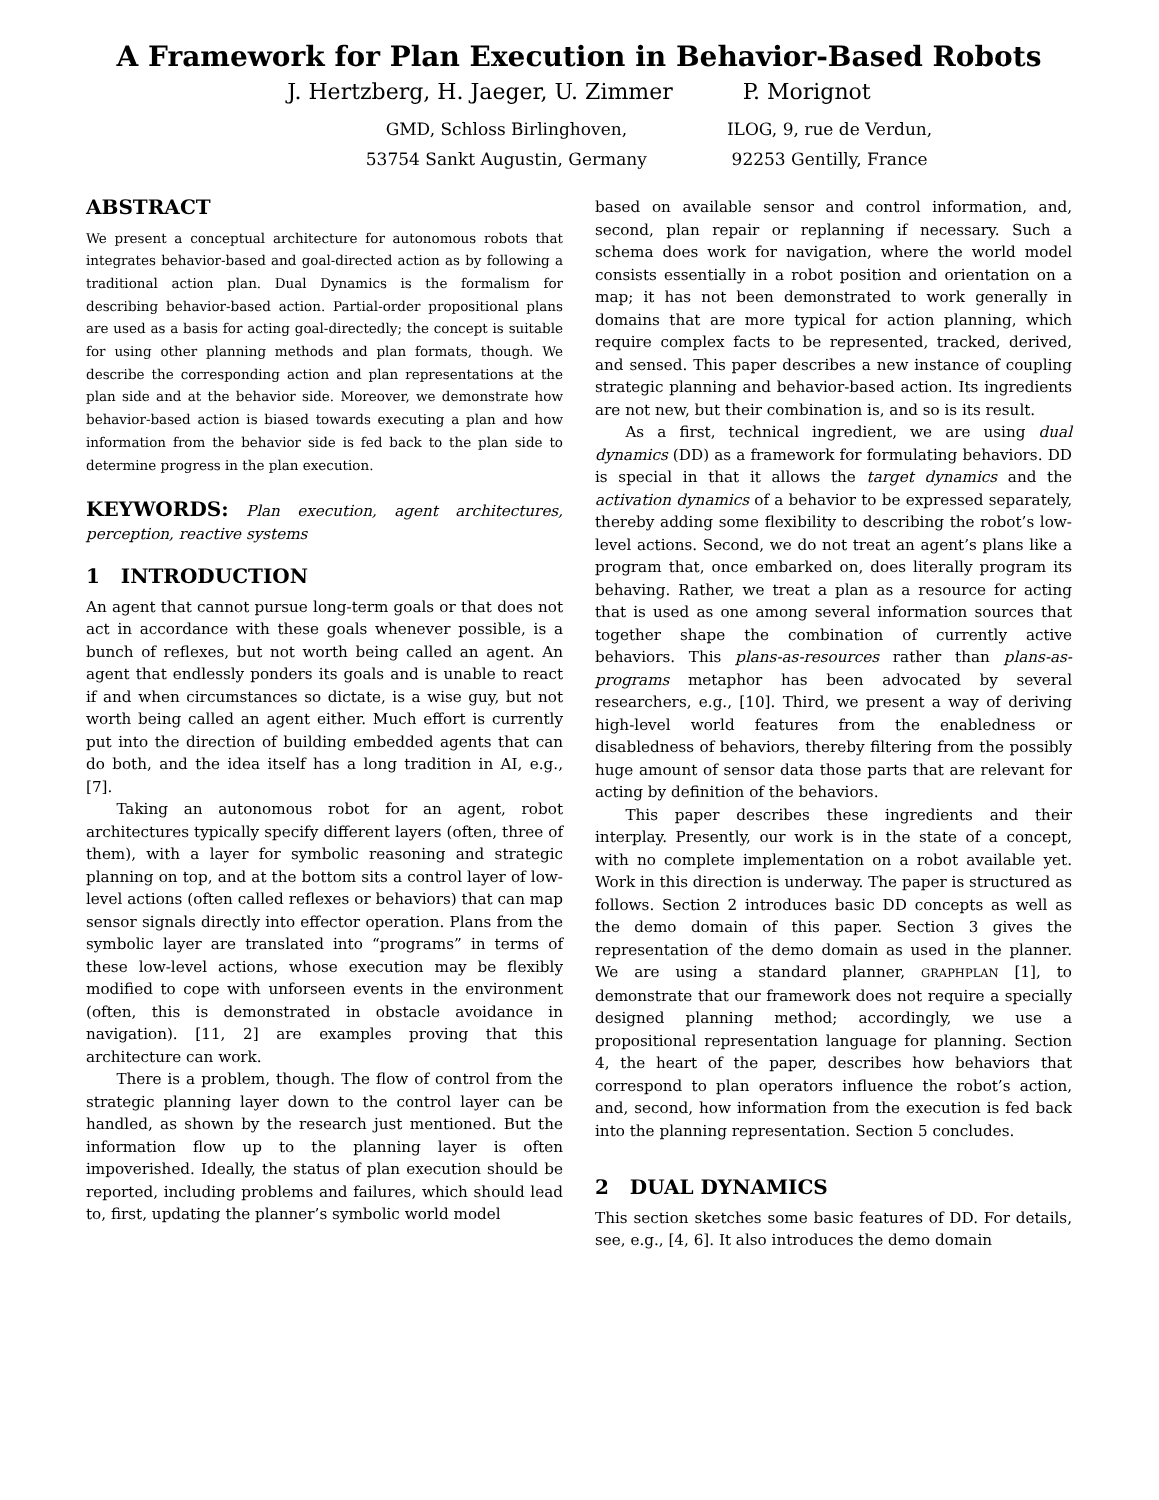A Framework for Plan Execution in Behavior-Based Robots
J. Hertzberg, H. Jaeger, U. Zimmer P. Morignot
GMD, Schloss Birlinghoven,
53754 Sankt Augustin, Germany
ILOG, 9, rue de Verdun,
92253 Gentilly, France
ABSTRACT
We present a conceptual architecture for autonomous robots that integrates behavior-based and goal-directed action as by following a traditional action plan. Dual Dynamics is the formalism for describing behavior-based action. Partial-order propositional plans are used as a basis for acting goal-directedly; the concept is suitable for using other planning methods and plan formats, though. We describe the corresponding action and plan representations at the plan side and at the behavior side. Moreover, we demonstrate how behavior-based action is biased towards executing a plan and how information from the behavior side is fed back to the plan side to determine progress in the plan execution.
KEYWORDS: Plan execution, agent architectures, perception, reactive systems
1 INTRODUCTION
An agent that cannot pursue long-term goals or that does not act in accordance with these goals whenever possible, is a bunch of reflexes, but not worth being called an agent. An agent that endlessly ponders its goals and is unable to react if and when circumstances so dictate, is a wise guy, but not worth being called an agent either. Much effort is currently put into the direction of building embedded agents that can do both, and the idea itself has a long tradition in AI, e.g., [7].
Taking an autonomous robot for an agent, robot architectures typically specify different layers (often, three of them), with a layer for symbolic reasoning and strategic planning on top, and at the bottom sits a control layer of low-level actions (often called reflexes or behaviors) that can map sensor signals directly into effector operation. Plans from the symbolic layer are translated into “programs” in terms of these low-level actions, whose execution may be flexibly modified to cope with unforseen events in the environment (often, this is demonstrated in obstacle avoidance in navigation). [11, 2] are examples proving that this architecture can work.
There is a problem, though. The flow of control from the strategic planning layer down to the control layer can be handled, as shown by the research just mentioned. But the information flow up to the planning layer is often impoverished. Ideally, the status of plan execution should be reported, including problems and failures, which should lead to, first, updating the planner’s symbolic world model
based on available sensor and control information, and, second, plan repair or replanning if necessary. Such a schema does work for navigation, where the world model consists essentially in a robot position and orientation on a map; it has not been demonstrated to work generally in domains that are more typical for action planning, which require complex facts to be represented, tracked, derived, and sensed. This paper describes a new instance of coupling strategic planning and behavior-based action. Its ingredients are not new, but their combination is, and so is its result.
As a first, technical ingredient, we are using dual dynamics (DD) as a framework for formulating behaviors. DD is special in that it allows the target dynamics and the activation dynamics of a behavior to be expressed separately, thereby adding some flexibility to describing the robot’s low-level actions. Second, we do not treat an agent’s plans like a program that, once embarked on, does literally program its behaving. Rather, we treat a plan as a resource for acting that is used as one among several information sources that together shape the combination of currently active behaviors. This plans-as-resources rather than plans-as-programs metaphor has been advocated by several researchers, e.g., [10]. Third, we present a way of deriving high-level world features from the enabledness or disabledness of behaviors, thereby filtering from the possibly huge amount of sensor data those parts that are relevant for acting by definition of the behaviors.
This paper describes these ingredients and their interplay. Presently, our work is in the state of a concept, with no complete implementation on a robot available yet. Work in this direction is underway. The paper is structured as follows. Section 2 introduces basic DD concepts as well as the demo domain of this paper. Section 3 gives the representation of the demo domain as used in the planner. We are using a standard planner, GRAPHPLAN [1], to demonstrate that our framework does not require a specially designed planning method; accordingly, we use a propositional representation language for planning. Section 4, the heart of the paper, describes how behaviors that correspond to plan operators influence the robot’s action, and, second, how information from the execution is fed back into the planning representation. Section 5 concludes.
2 DUAL DYNAMICS
This section sketches some basic features of DD. For details, see, e.g., [4, 6]. It also introduces the demo domain